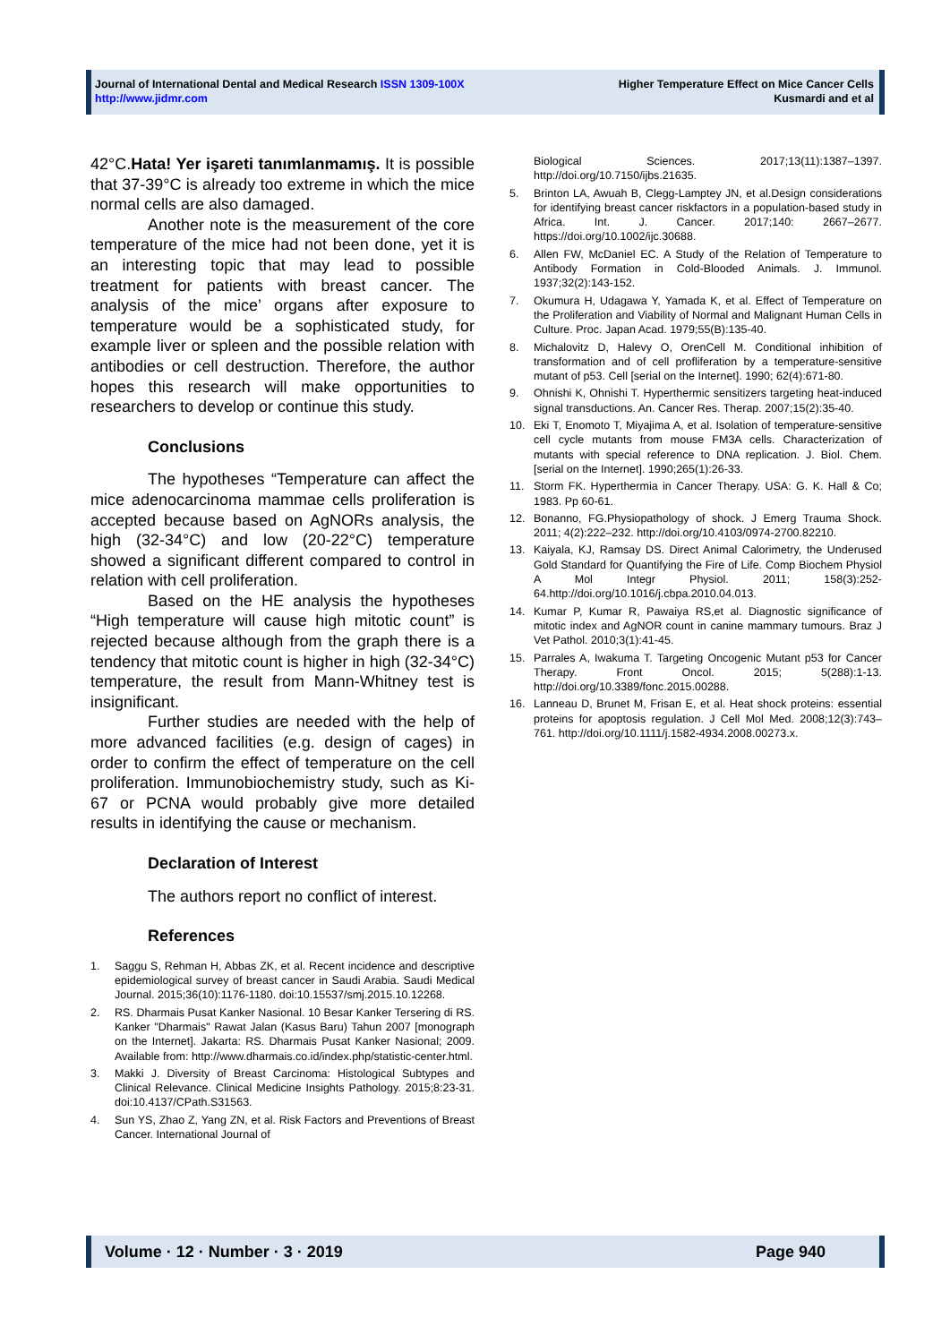Journal of International Dental and Medical Research ISSN 1309-100X
http://www.jidmr.com
Higher Temperature Effect on Mice Cancer Cells
Kusmardi and et al
42°C.Hata! Yer işareti tanımlanmamış. It is possible that 37-39°C is already too extreme in which the mice normal cells are also damaged.
Another note is the measurement of the core temperature of the mice had not been done, yet it is an interesting topic that may lead to possible treatment for patients with breast cancer. The analysis of the mice’ organs after exposure to temperature would be a sophisticated study, for example liver or spleen and the possible relation with antibodies or cell destruction. Therefore, the author hopes this research will make opportunities to researchers to develop or continue this study.
Conclusions
The hypotheses “Temperature can affect the mice adenocarcinoma mammae cells proliferation is accepted because based on AgNORs analysis, the high (32-34°C) and low (20-22°C) temperature showed a significant different compared to control in relation with cell proliferation.
Based on the HE analysis the hypotheses “High temperature will cause high mitotic count” is rejected because although from the graph there is a tendency that mitotic count is higher in high (32-34°C) temperature, the result from Mann-Whitney test is insignificant.
Further studies are needed with the help of more advanced facilities (e.g. design of cages) in order to confirm the effect of temperature on the cell proliferation. Immunobiochemistry study, such as Ki-67 or PCNA would probably give more detailed results in identifying the cause or mechanism.
Declaration of Interest
The authors report no conflict of interest.
References
1. Saggu S, Rehman H, Abbas ZK, et al. Recent incidence and descriptive epidemiological survey of breast cancer in Saudi Arabia. Saudi Medical Journal. 2015;36(10):1176-1180. doi:10.15537/smj.2015.10.12268.
2. RS. Dharmais Pusat Kanker Nasional. 10 Besar Kanker Tersering di RS. Kanker "Dharmais" Rawat Jalan (Kasus Baru) Tahun 2007 [monograph on the Internet]. Jakarta: RS. Dharmais Pusat Kanker Nasional; 2009. Available from: http://www.dharmais.co.id/index.php/statistic-center.html.
3. Makki J. Diversity of Breast Carcinoma: Histological Subtypes and Clinical Relevance. Clinical Medicine Insights Pathology. 2015;8:23-31. doi:10.4137/CPath.S31563.
4. Sun YS, Zhao Z, Yang ZN, et al. Risk Factors and Preventions of Breast Cancer. International Journal of
Biological Sciences. 2017;13(11):1387–1397. http://doi.org/10.7150/ijbs.21635.
5. Brinton LA, Awuah B, Clegg-Lamptey JN, et al.Design considerations for identifying breast cancer riskfactors in a population-based study in Africa. Int. J. Cancer. 2017;140: 2667–2677. https://doi.org/10.1002/ijc.30688.
6. Allen FW, McDaniel EC. A Study of the Relation of Temperature to Antibody Formation in Cold-Blooded Animals. J. Immunol. 1937;32(2):143-152.
7. Okumura H, Udagawa Y, Yamada K, et al. Effect of Temperature on the Proliferation and Viability of Normal and Malignant Human Cells in Culture. Proc. Japan Acad. 1979;55(B):135-40.
8. Michalovitz D, Halevy O, OrenCell M. Conditional inhibition of transformation and of cell profliferation by a temperature-sensitive mutant of p53. Cell [serial on the Internet]. 1990; 62(4):671-80.
9. Ohnishi K, Ohnishi T. Hyperthermic sensitizers targeting heat-induced signal transductions. An. Cancer Res. Therap. 2007;15(2):35-40.
10. Eki T, Enomoto T, Miyajima A, et al. Isolation of temperature-sensitive cell cycle mutants from mouse FM3A cells. Characterization of mutants with special reference to DNA replication. J. Biol. Chem. [serial on the Internet]. 1990;265(1):26-33.
11. Storm FK. Hyperthermia in Cancer Therapy. USA: G. K. Hall & Co; 1983. Pp 60-61.
12. Bonanno, FG.Physiopathology of shock. J Emerg Trauma Shock. 2011; 4(2):222–232. http://doi.org/10.4103/0974-2700.82210.
13. Kaiyala, KJ, Ramsay DS. Direct Animal Calorimetry, the Underused Gold Standard for Quantifying the Fire of Life. Comp Biochem Physiol A Mol Integr Physiol. 2011; 158(3):252-64.http://doi.org/10.1016/j.cbpa.2010.04.013.
14. Kumar P, Kumar R, Pawaiya RS,et al. Diagnostic significance of mitotic index and AgNOR count in canine mammary tumours. Braz J Vet Pathol. 2010;3(1):41-45.
15. Parrales A, Iwakuma T. Targeting Oncogenic Mutant p53 for Cancer Therapy. Front Oncol. 2015; 5(288):1-13. http://doi.org/10.3389/fonc.2015.00288.
16. Lanneau D, Brunet M, Frisan E, et al. Heat shock proteins: essential proteins for apoptosis regulation. J Cell Mol Med. 2008;12(3):743–761. http://doi.org/10.1111/j.1582-4934.2008.00273.x.
Volume · 12 · Number · 3 · 2019 Page 940